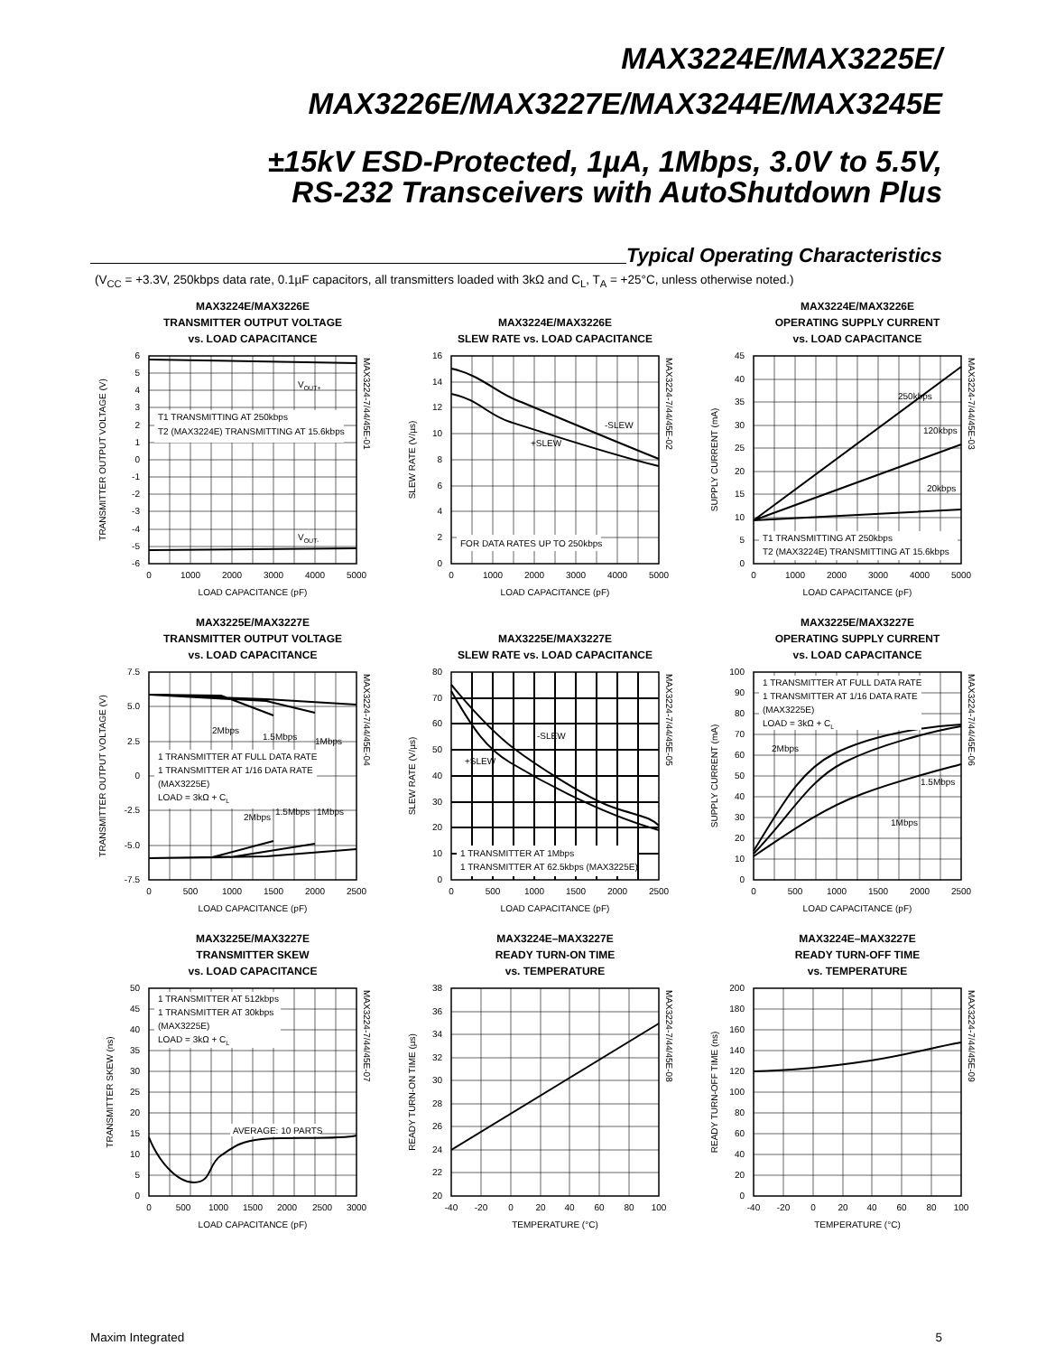MAX3224E/MAX3225E/
MAX3226E/MAX3227E/MAX3244E/MAX3245E
±15kV ESD-Protected, 1µA, 1Mbps, 3.0V to 5.5V,
RS-232 Transceivers with AutoShutdown Plus
Typical Operating Characteristics
(V<sub>CC</sub> = +3.3V, 250kbps data rate, 0.1µF capacitors, all transmitters loaded with 3kΩ and C<sub>L</sub>, T<sub>A</sub> = +25°C, unless otherwise noted.)
MAX3224E/MAX3226E
TRANSMITTER OUTPUT VOLTAGE
vs. LOAD CAPACITANCE
T1 TRANSMITTING AT 250kbps
T2 (MAX3224E) TRANSMITTING AT 15.6kbps
VOUT+
VOUT-
6
5
4
3
2
1
0
-1
-2
-3
-4
-5
-6
0
1000
2000
3000
4000
5000
LOAD CAPACITANCE (pF)
TRANSMITTER OUTPUT VOLTAGE (V)
MAX3224-7/44/45E-01
MAX3224E/MAX3226E
SLEW RATE vs. LOAD CAPACITANCE
FOR DATA RATES UP TO 250kbps
-SLEW
+SLEW
16
14
12
10
8
6
4
2
0
0
1000
2000
3000
4000
5000
LOAD CAPACITANCE (pF)
SLEW RATE (V/µs)
MAX3224-7/44/45E-02
MAX3224E/MAX3226E
OPERATING SUPPLY CURRENT
vs. LOAD CAPACITANCE
T1 TRANSMITTING AT 250kbps
T2 (MAX3224E) TRANSMITTING AT 15.6kbps
250kbps
120kbps
20kbps
45
40
35
30
25
20
15
10
5
0
0
1000
2000
3000
4000
5000
LOAD CAPACITANCE (pF)
SUPPLY CURRENT (mA)
MAX3224-7/44/45E-03
MAX3225E/MAX3227E
TRANSMITTER OUTPUT VOLTAGE
vs. LOAD CAPACITANCE
1 TRANSMITTER AT FULL DATA RATE
1 TRANSMITTER AT 1/16 DATA RATE
(MAX3225E)
LOAD = 3kΩ + CL
2Mbps
1.5Mbps
1Mbps
2Mbps
1.5Mbps
1Mbps
7.5
5.0
2.5
0
-2.5
-5.0
-7.5
0
500
1000
1500
2000
2500
LOAD CAPACITANCE (pF)
TRANSMITTER OUTPUT VOLTAGE (V)
MAX3224-7/44/45E-04
MAX3225E/MAX3227E
SLEW RATE vs. LOAD CAPACITANCE
1 TRANSMITTER AT 1Mbps
1 TRANSMITTER AT 62.5kbps (MAX3225E)
-SLEW
+SLEW
80
70
60
50
40
30
20
10
0
0
500
1000
1500
2000
2500
LOAD CAPACITANCE (pF)
SLEW RATE (V/µs)
MAX3224-7/44/45E-05
MAX3225E/MAX3227E
OPERATING SUPPLY CURRENT
vs. LOAD CAPACITANCE
1 TRANSMITTER AT FULL DATA RATE
1 TRANSMITTER AT 1/16 DATA RATE
(MAX3225E)
LOAD = 3kΩ + CL
2Mbps
1.5Mbps
1Mbps
100
90
80
70
60
50
40
30
20
10
0
0
500
1000
1500
2000
2500
LOAD CAPACITANCE (pF)
SUPPLY CURRENT (mA)
MAX3224-7/44/45E-06
MAX3225E/MAX3227E
TRANSMITTER SKEW
vs. LOAD CAPACITANCE
1 TRANSMITTER AT 512kbps
1 TRANSMITTER AT 30kbps
(MAX3225E)
LOAD = 3kΩ + CL
AVERAGE: 10 PARTS
50
45
40
35
30
25
20
15
10
5
0
0
500
1000
1500
2000
2500
3000
LOAD CAPACITANCE (pF)
TRANSMITTER SKEW (ns)
MAX3224-7/44/45E-07
MAX3224E–MAX3227E
READY TURN-ON TIME
vs. TEMPERATURE
38
36
34
32
30
28
26
24
22
20
-40
-20
0
20
40
60
80
100
TEMPERATURE (°C)
READY TURN-ON TIME (µs)
MAX3224-7/44/45E-08
MAX3224E–MAX3227E
READY TURN-OFF TIME
vs. TEMPERATURE
200
180
160
140
120
100
80
60
40
20
0
-40
-20
0
20
40
60
80
100
TEMPERATURE (°C)
READY TURN-OFF TIME (ns)
MAX3224-7/44/45E-09
Maxim Integrated 5